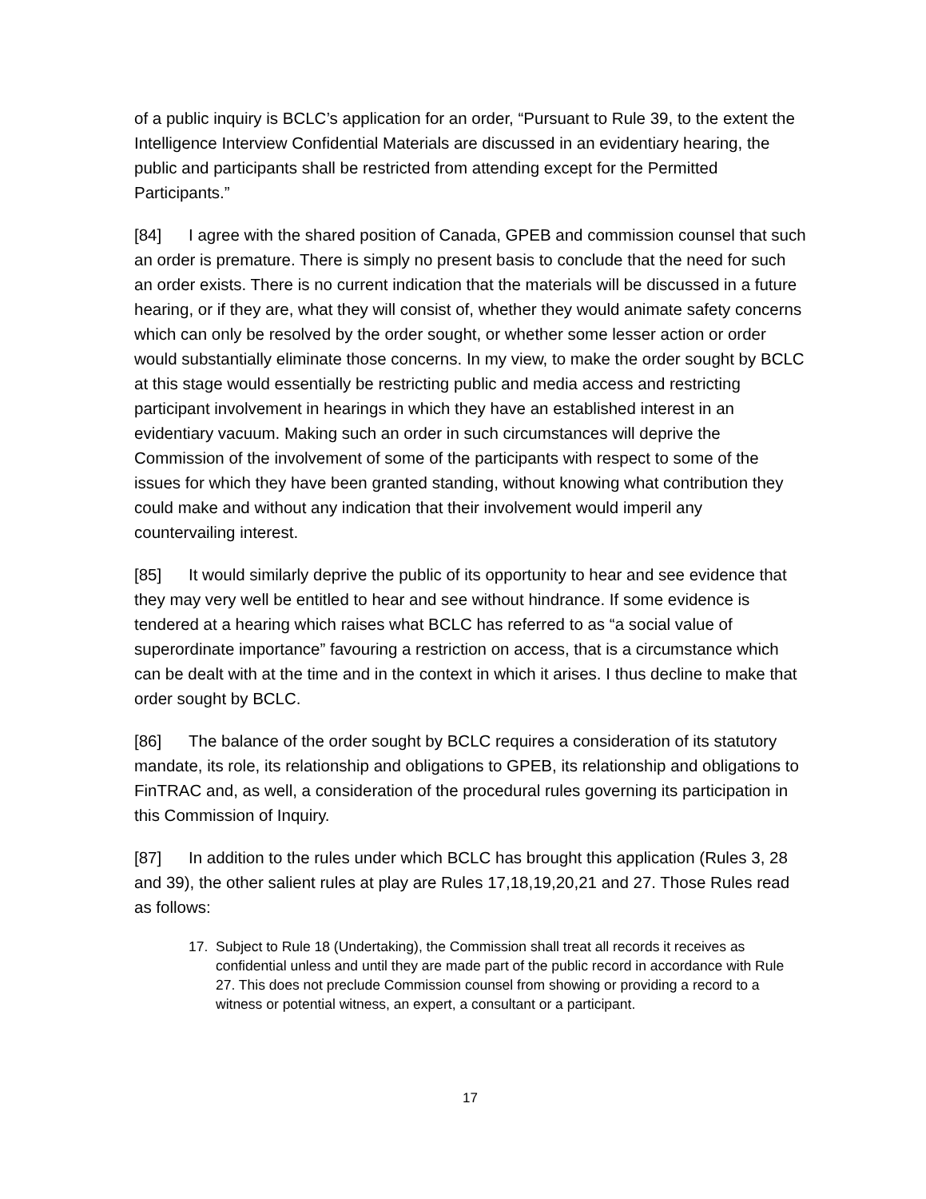of a public inquiry is BCLC’s application for an order, “Pursuant to Rule 39, to the extent the Intelligence Interview Confidential Materials are discussed in an evidentiary hearing, the public and participants shall be restricted from attending except for the Permitted Participants.”
[84] I agree with the shared position of Canada, GPEB and commission counsel that such an order is premature. There is simply no present basis to conclude that the need for such an order exists. There is no current indication that the materials will be discussed in a future hearing, or if they are, what they will consist of, whether they would animate safety concerns which can only be resolved by the order sought, or whether some lesser action or order would substantially eliminate those concerns. In my view, to make the order sought by BCLC at this stage would essentially be restricting public and media access and restricting participant involvement in hearings in which they have an established interest in an evidentiary vacuum. Making such an order in such circumstances will deprive the Commission of the involvement of some of the participants with respect to some of the issues for which they have been granted standing, without knowing what contribution they could make and without any indication that their involvement would imperil any countervailing interest.
[85] It would similarly deprive the public of its opportunity to hear and see evidence that they may very well be entitled to hear and see without hindrance. If some evidence is tendered at a hearing which raises what BCLC has referred to as “a social value of superordinate importance” favouring a restriction on access, that is a circumstance which can be dealt with at the time and in the context in which it arises. I thus decline to make that order sought by BCLC.
[86] The balance of the order sought by BCLC requires a consideration of its statutory mandate, its role, its relationship and obligations to GPEB, its relationship and obligations to FinTRAC and, as well, a consideration of the procedural rules governing its participation in this Commission of Inquiry.
[87] In addition to the rules under which BCLC has brought this application (Rules 3, 28 and 39), the other salient rules at play are Rules 17,18,19,20,21 and 27. Those Rules read as follows:
17. Subject to Rule 18 (Undertaking), the Commission shall treat all records it receives as confidential unless and until they are made part of the public record in accordance with Rule 27. This does not preclude Commission counsel from showing or providing a record to a witness or potential witness, an expert, a consultant or a participant.
17